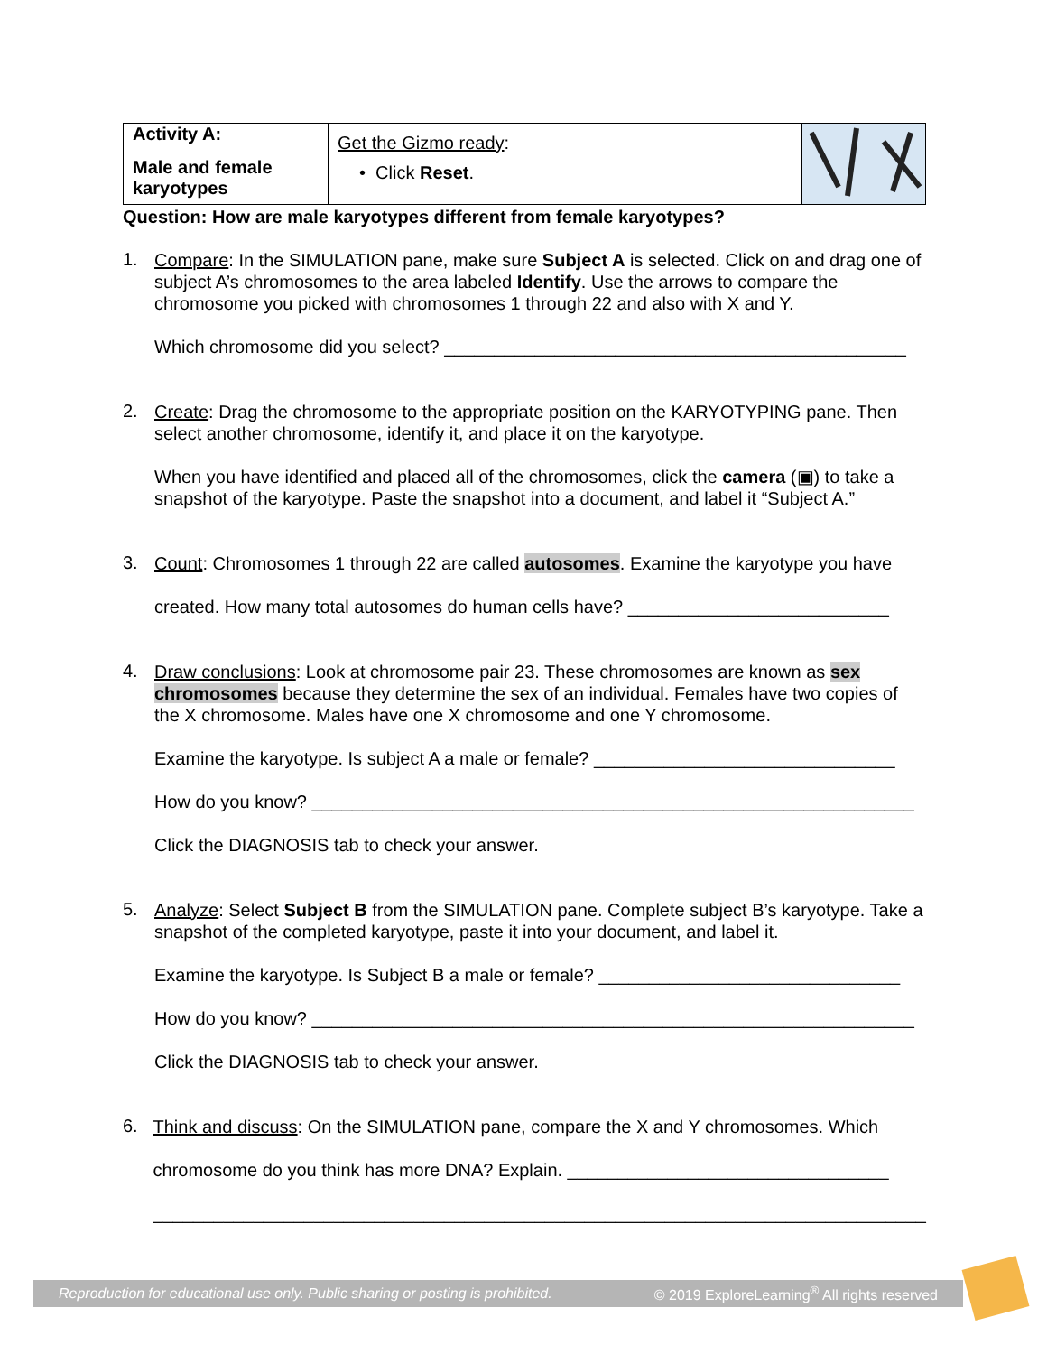| Activity A: Male and female karyotypes | Get the Gizmo ready : • Click Reset . | |
Question: How are male karyotypes different from female karyotypes?
1.
Compare: In the SIMULATION pane, make sure Subject A is selected. Click on and drag one of subject A’s chromosomes to the area labeled Identify. Use the arrows to compare the chromosome you picked with chromosomes 1 through 22 and also with X and Y.
Which chromosome did you select? ______________________________________________
2.
Create: Drag the chromosome to the appropriate position on the KARYOTYPING pane. Then select another chromosome, identify it, and place it on the karyotype.
When you have identified and placed all of the chromosomes, click the camera (▣) to take a snapshot of the karyotype. Paste the snapshot into a document, and label it “Subject A.”
3.
Count: Chromosomes 1 through 22 are called autosomes. Examine the karyotype you have
created. How many total autosomes do human cells have? __________________________
4.
Draw conclusions: Look at chromosome pair 23. These chromosomes are known as sex chromosomes because they determine the sex of an individual. Females have two copies of the X chromosome. Males have one X chromosome and one Y chromosome.
Examine the karyotype. Is subject A a male or female? ______________________________
How do you know? ____________________________________________________________
Click the DIAGNOSIS tab to check your answer.
5.
Analyze: Select Subject B from the SIMULATION pane. Complete subject B’s karyotype. Take a snapshot of the completed karyotype, paste it into your document, and label it.
Examine the karyotype. Is Subject B a male or female? ______________________________
How do you know? ____________________________________________________________
Click the DIAGNOSIS tab to check your answer.
6.
Think and discuss: On the SIMULATION pane, compare the X and Y chromosomes. Which
chromosome do you think has more DNA? Explain. ________________________________
_____________________________________________________________________________
Reproduction for educational use only. Public sharing or posting is prohibited. © 2019 ExploreLearning<sup>®</sup> All rights reserved